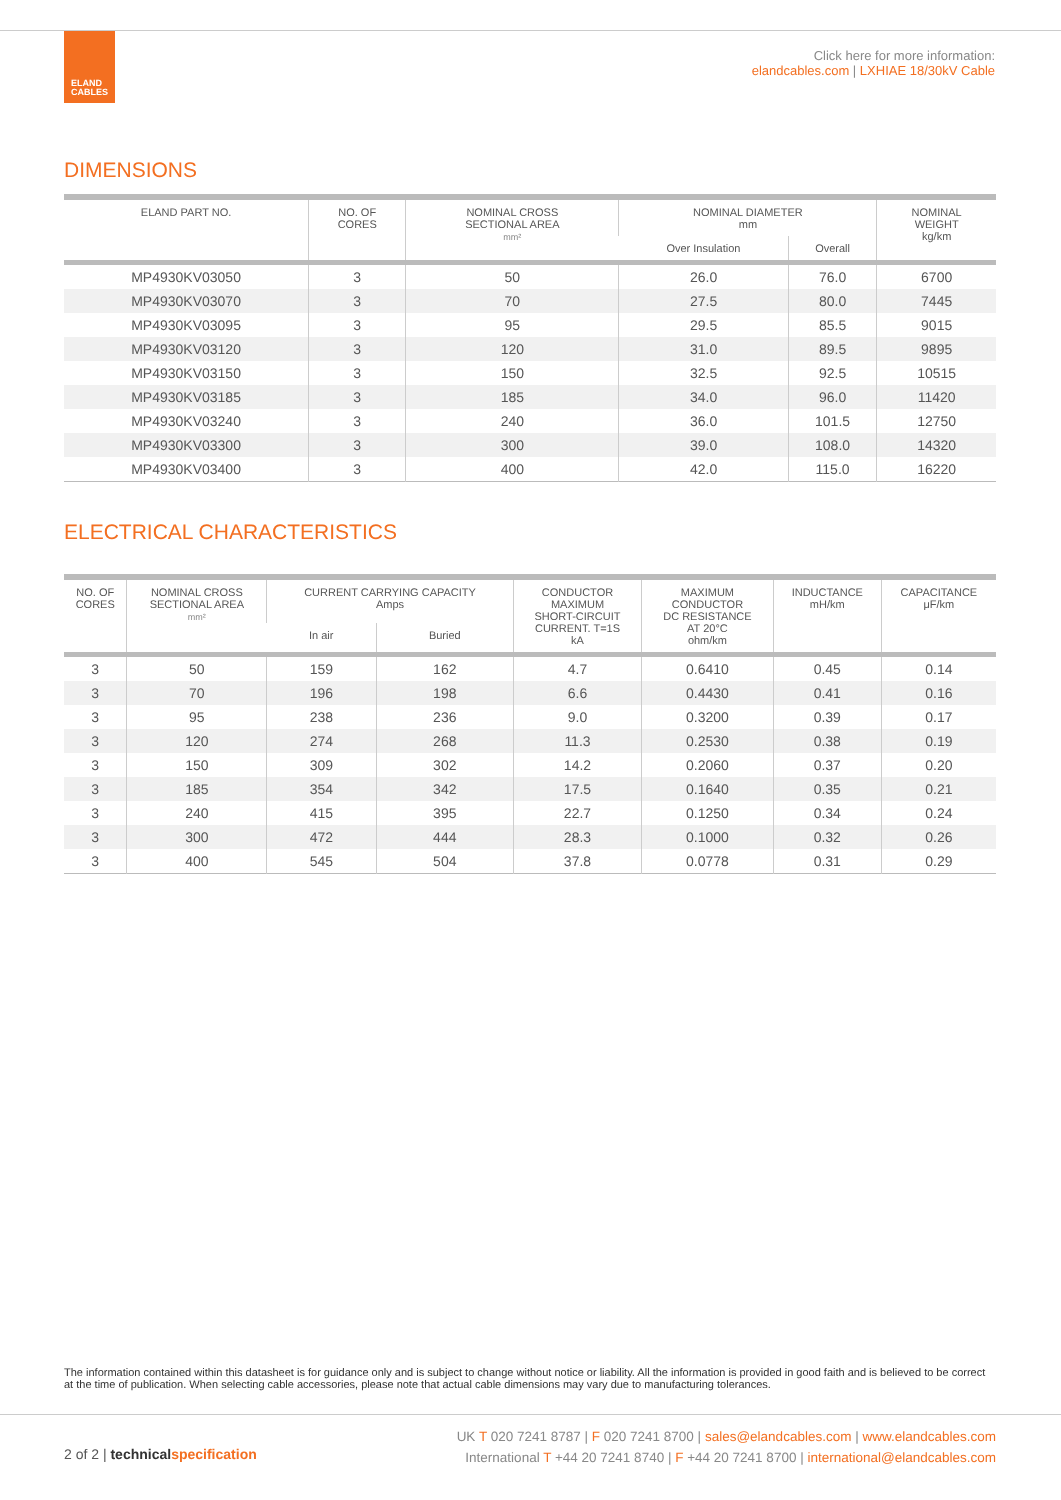ELAND
CABLES
Click here for more information:
elandcables.com | LXHIAE 18/30kV Cable
DIMENSIONS
| ELAND PART NO. | NO. OF CORES | NOMINAL CROSS SECTIONAL AREA mm² | NOMINAL DIAMETER mm | | NOMINAL WEIGHT kg/km |
| --- | --- | --- | --- | --- | --- |
| | | | Over Insulation | Overall | |
| MP4930KV03050 | 3 | 50 | 26.0 | 76.0 | 6700 |
| MP4930KV03070 | 3 | 70 | 27.5 | 80.0 | 7445 |
| MP4930KV03095 | 3 | 95 | 29.5 | 85.5 | 9015 |
| MP4930KV03120 | 3 | 120 | 31.0 | 89.5 | 9895 |
| MP4930KV03150 | 3 | 150 | 32.5 | 92.5 | 10515 |
| MP4930KV03185 | 3 | 185 | 34.0 | 96.0 | 11420 |
| MP4930KV03240 | 3 | 240 | 36.0 | 101.5 | 12750 |
| MP4930KV03300 | 3 | 300 | 39.0 | 108.0 | 14320 |
| MP4930KV03400 | 3 | 400 | 42.0 | 115.0 | 16220 |
ELECTRICAL CHARACTERISTICS
| NO. OF CORES | NOMINAL CROSS SECTIONAL AREA mm² | CURRENT CARRYING CAPACITY Amps | | CONDUCTOR MAXIMUM SHORT-CIRCUIT CURRENT. T=1S kA | MAXIMUM CONDUCTOR DC RESISTANCE AT 20°C ohm/km | INDUCTANCE mH/km | CAPACITANCE μF/km |
| --- | --- | --- | --- | --- | --- | --- | --- |
| | | In air | Buried | | | | |
| 3 | 50 | 159 | 162 | 4.7 | 0.6410 | 0.45 | 0.14 |
| 3 | 70 | 196 | 198 | 6.6 | 0.4430 | 0.41 | 0.16 |
| 3 | 95 | 238 | 236 | 9.0 | 0.3200 | 0.39 | 0.17 |
| 3 | 120 | 274 | 268 | 11.3 | 0.2530 | 0.38 | 0.19 |
| 3 | 150 | 309 | 302 | 14.2 | 0.2060 | 0.37 | 0.20 |
| 3 | 185 | 354 | 342 | 17.5 | 0.1640 | 0.35 | 0.21 |
| 3 | 240 | 415 | 395 | 22.7 | 0.1250 | 0.34 | 0.24 |
| 3 | 300 | 472 | 444 | 28.3 | 0.1000 | 0.32 | 0.26 |
| 3 | 400 | 545 | 504 | 37.8 | 0.0778 | 0.31 | 0.29 |
The information contained within this datasheet is for guidance only and is subject to change without notice or liability. All the information is provided in good faith and is believed to be correct at the time of publication. When selecting cable accessories, please note that actual cable dimensions may vary due to manufacturing tolerances.
2 of 2 | technical specification
UK T 020 7241 8787 | F 020 7241 8700 | sales@elandcables.com | www.elandcables.com
International T +44 20 7241 8740 | F +44 20 7241 8700 | international@elandcables.com